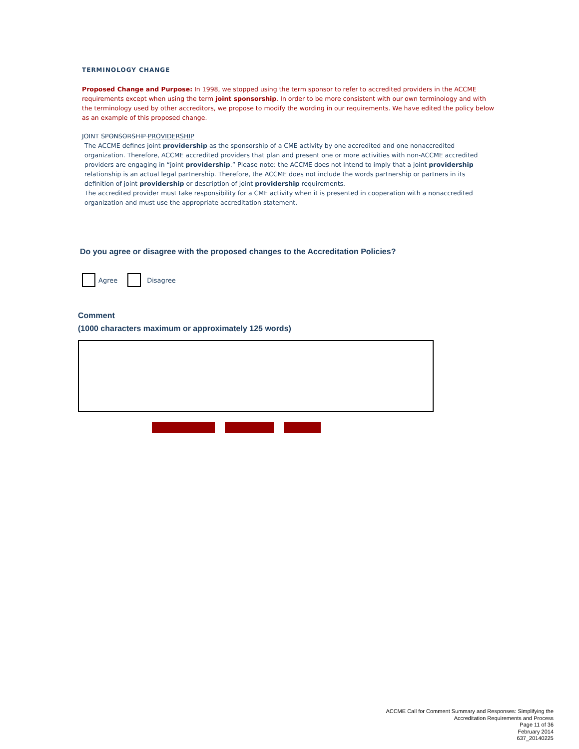TERMINOLOGY CHANGE
Proposed Change and Purpose: In 1998, we stopped using the term sponsor to refer to accredited providers in the ACCME requirements except when using the term joint sponsorship. In order to be more consistent with our own terminology and with the terminology used by other accreditors, we propose to modify the wording in our requirements. We have edited the policy below as an example of this proposed change.
JOINT SPONSORSHIP PROVIDERSHIP
The ACCME defines joint providership as the sponsorship of a CME activity by one accredited and one nonaccredited organization. Therefore, ACCME accredited providers that plan and present one or more activities with non-ACCME accredited providers are engaging in “joint providership.” Please note: the ACCME does not intend to imply that a joint providership relationship is an actual legal partnership. Therefore, the ACCME does not include the words partnership or partners in its definition of joint providership or description of joint providership requirements.
The accredited provider must take responsibility for a CME activity when it is presented in cooperation with a nonaccredited organization and must use the appropriate accreditation statement.
Do you agree or disagree with the proposed changes to the Accreditation Policies?
Agree Disagree
Comment
(1000 characters maximum or approximately 125 words)
ACCME Call for Comment Summary and Responses: Simplifying the
Accreditation Requirements and Process
Page 11 of 36
February 2014
637_20140225